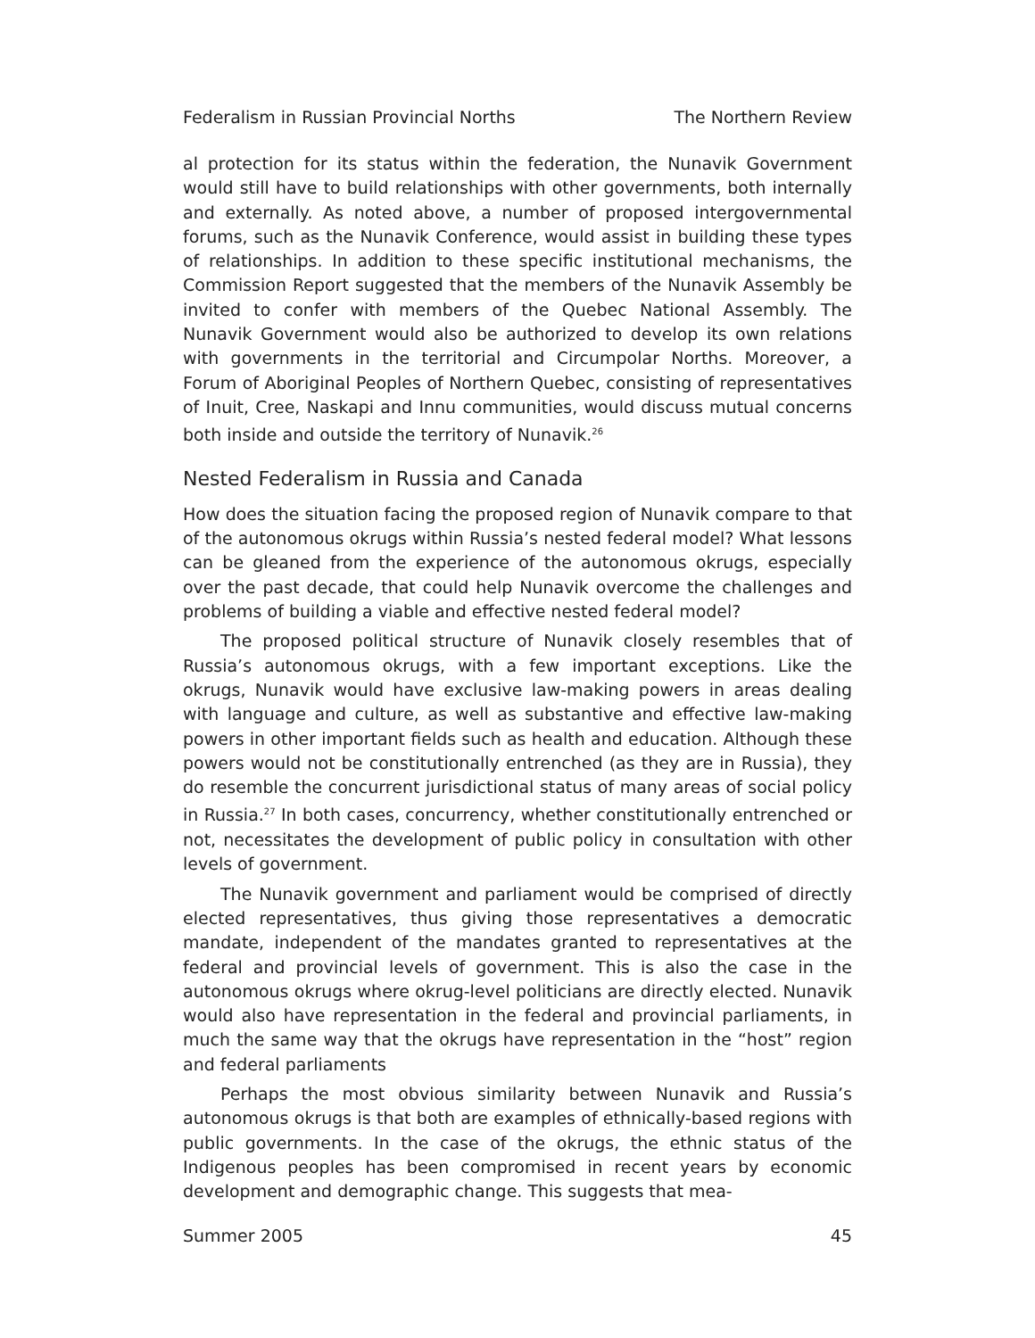Federalism in Russian Provincial Norths The Northern Review
al protection for its status within the federation, the Nunavik Government would still have to build relationships with other governments, both internally and externally. As noted above, a number of proposed intergovernmental forums, such as the Nunavik Conference, would assist in building these types of relationships. In addition to these specific institutional mechanisms, the Commission Report suggested that the members of the Nunavik Assembly be invited to confer with members of the Quebec National Assembly. The Nunavik Government would also be authorized to develop its own relations with governments in the territorial and Circumpolar Norths. Moreover, a Forum of Aboriginal Peoples of Northern Quebec, consisting of representatives of Inuit, Cree, Naskapi and Innu communities, would discuss mutual concerns both inside and outside the territory of Nunavik.<sup>26</sup>
Nested Federalism in Russia and Canada
How does the situation facing the proposed region of Nunavik compare to that of the autonomous okrugs within Russia’s nested federal model? What lessons can be gleaned from the experience of the autonomous okrugs, especially over the past decade, that could help Nunavik overcome the challenges and problems of building a viable and effective nested federal model?
The proposed political structure of Nunavik closely resembles that of Russia’s autonomous okrugs, with a few important exceptions. Like the okrugs, Nunavik would have exclusive law-making powers in areas dealing with language and culture, as well as substantive and effective law-making powers in other important fields such as health and education. Although these powers would not be constitutionally entrenched (as they are in Russia), they do resemble the concurrent jurisdictional status of many areas of social policy in Russia.<sup>27</sup> In both cases, concurrency, whether constitutionally entrenched or not, necessitates the development of public policy in consultation with other levels of government.
The Nunavik government and parliament would be comprised of directly elected representatives, thus giving those representatives a democratic mandate, independent of the mandates granted to representatives at the federal and provincial levels of government. This is also the case in the autonomous okrugs where okrug-level politicians are directly elected. Nunavik would also have representation in the federal and provincial parliaments, in much the same way that the okrugs have representation in the “host” region and federal parliaments
Perhaps the most obvious similarity between Nunavik and Russia’s autonomous okrugs is that both are examples of ethnically-based regions with public governments. In the case of the okrugs, the ethnic status of the Indigenous peoples has been compromised in recent years by economic development and demographic change. This suggests that mea-
Summer 2005 45